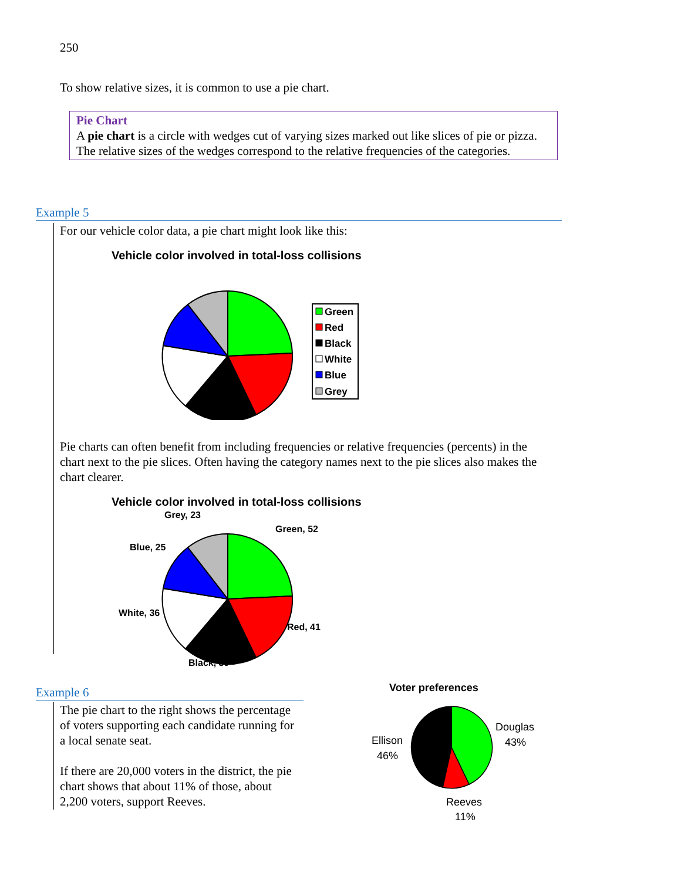250
To show relative sizes, it is common to use a pie chart.
Pie Chart
A pie chart is a circle with wedges cut of varying sizes marked out like slices of pie or pizza. The relative sizes of the wedges correspond to the relative frequencies of the categories.
Example 5
For our vehicle color data, a pie chart might look like this:
Vehicle color involved in total-loss collisions
Green
Red
Black
White
Blue
Grey
Pie charts can often benefit from including frequencies or relative frequencies (percents) in the chart next to the pie slices. Often having the category names next to the pie slices also makes the chart clearer.
Vehicle color involved in total-loss collisions
Grey, 23
Green, 52
Blue, 25
White, 36
Red, 41
Black, 39
Example 6
The pie chart to the right shows the percentage of voters supporting each candidate running for a local senate seat.
If there are 20,000 voters in the district, the pie chart shows that about 11% of those, about 2,200 voters, support Reeves.
Voter preferences
Douglas
43%
Ellison
46%
Reeves
11%